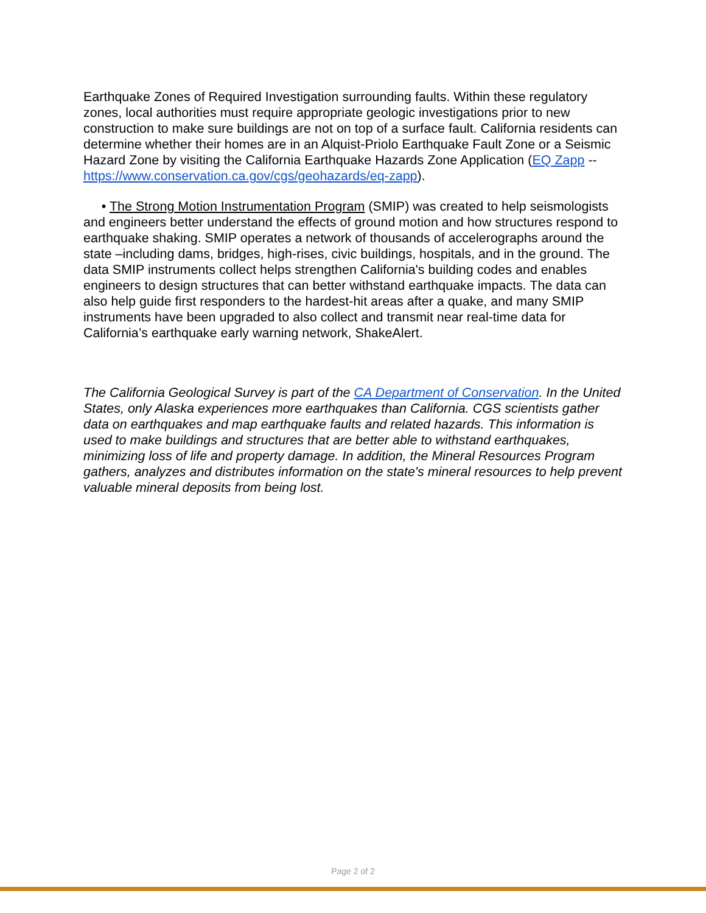Earthquake Zones of Required Investigation surrounding faults. Within these regulatory zones, local authorities must require appropriate geologic investigations prior to new construction to make sure buildings are not on top of a surface fault. California residents can determine whether their homes are in an Alquist-Priolo Earthquake Fault Zone or a Seismic Hazard Zone by visiting the California Earthquake Hazards Zone Application (EQ Zapp -- https://www.conservation.ca.gov/cgs/geohazards/eq-zapp).
• The Strong Motion Instrumentation Program (SMIP) was created to help seismologists and engineers better understand the effects of ground motion and how structures respond to earthquake shaking. SMIP operates a network of thousands of accelerographs around the state –including dams, bridges, high-rises, civic buildings, hospitals, and in the ground. The data SMIP instruments collect helps strengthen California's building codes and enables engineers to design structures that can better withstand earthquake impacts. The data can also help guide first responders to the hardest-hit areas after a quake, and many SMIP instruments have been upgraded to also collect and transmit near real-time data for California’s earthquake early warning network, ShakeAlert.
The California Geological Survey is part of the CA Department of Conservation. In the United States, only Alaska experiences more earthquakes than California. CGS scientists gather data on earthquakes and map earthquake faults and related hazards. This information is used to make buildings and structures that are better able to withstand earthquakes, minimizing loss of life and property damage. In addition, the Mineral Resources Program gathers, analyzes and distributes information on the state's mineral resources to help prevent valuable mineral deposits from being lost.
Page 2 of 2